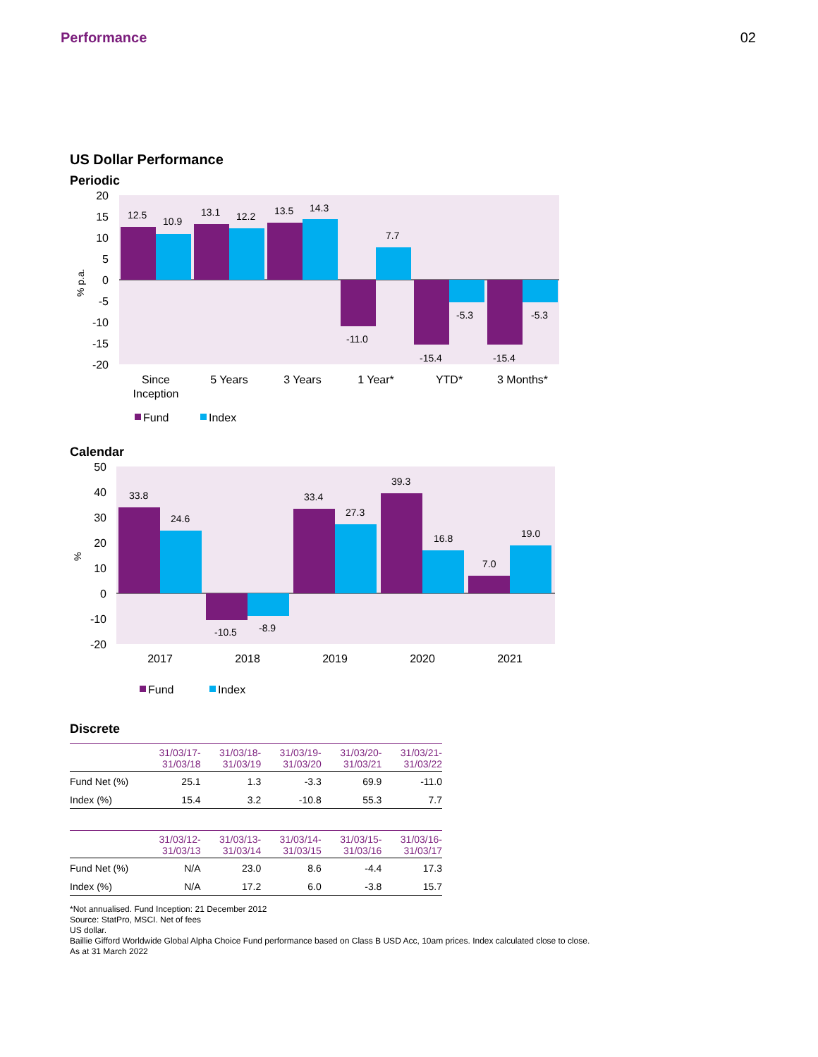Performance 02
US Dollar Performance
Periodic
20
15
10
5
0
-5
-10
-15
-20
% p.a.
12.5
10.9
13.1
12.2
13.5
14.3
7.7
-11.0
-5.3
-15.4
-15.4
-5.3
Since
Inception
5 Years
3 Years
1 Year*
YTD*
3 Months*
Fund
Index
Calendar
50
40
30
20
10
0
-10
-20
%
33.8
24.6
-10.5
-8.9
33.4
27.3
39.3
16.8
7.0
19.0
2017
2018
2019
2020
2021
Fund
Index
Discrete
| | 31/03/17- 31/03/18 | 31/03/18- 31/03/19 | 31/03/19- 31/03/20 | 31/03/20- 31/03/21 | 31/03/21- 31/03/22 |
| --- | --- | --- | --- | --- | --- |
| Fund Net (%) | 25.1 | 1.3 | -3.3 | 69.9 | -11.0 |
| Index (%) | 15.4 | 3.2 | -10.8 | 55.3 | 7.7 |
| | 31/03/12- 31/03/13 | 31/03/13- 31/03/14 | 31/03/14- 31/03/15 | 31/03/15- 31/03/16 | 31/03/16- 31/03/17 |
| --- | --- | --- | --- | --- | --- |
| Fund Net (%) | N/A | 23.0 | 8.6 | -4.4 | 17.3 |
| Index (%) | N/A | 17.2 | 6.0 | -3.8 | 15.7 |
*Not annualised. Fund Inception: 21 December 2012
Source: StatPro, MSCI. Net of fees
US dollar.
Baillie Gifford Worldwide Global Alpha Choice Fund performance based on Class B USD Acc, 10am prices. Index calculated close to close.
As at 31 March 2022